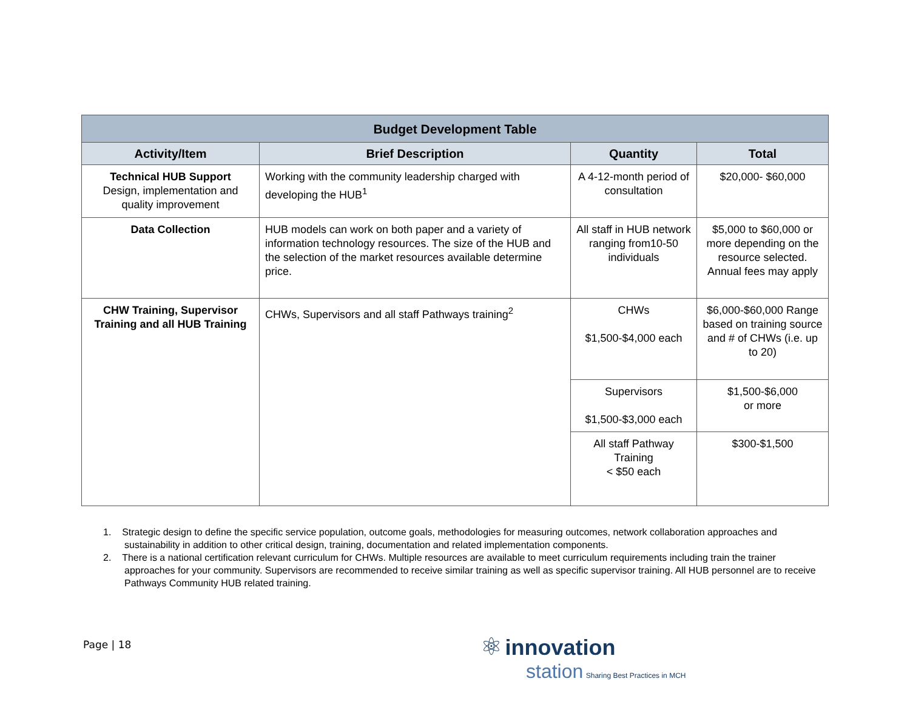| Budget Development Table | | | |
| --- | --- | --- | --- |
| Activity/Item | Brief Description | Quantity | Total |
| Technical HUB Support Design, implementation and quality improvement | Working with the community leadership charged with developing the HUB<sup>1</sup> | A 4-12-month period of consultation | $20,000- $60,000 |
| Data Collection | HUB models can work on both paper and a variety of information technology resources. The size of the HUB and the selection of the market resources available determine price. | All staff in HUB network ranging from10-50 individuals | $5,000 to $60,000 or more depending on the resource selected. Annual fees may apply |
| CHW Training, Supervisor Training and all HUB Training | CHWs, Supervisors and all staff Pathways training<sup>2</sup> | CHWs $1,500-$4,000 each | $6,000-$60,000 Range based on training source and # of CHWs (i.e. up to 20) |
| | | Supervisors $1,500-$3,000 each | $1,500-$6,000 or more |
| | | All staff Pathway Training < $50 each | $300-$1,500 |
1. Strategic design to define the specific service population, outcome goals, methodologies for measuring outcomes, network collaboration approaches and sustainability in addition to other critical design, training, documentation and related implementation components.
2. There is a national certification relevant curriculum for CHWs. Multiple resources are available to meet curriculum requirements including train the trainer approaches for your community. Supervisors are recommended to receive similar training as well as specific supervisor training. All HUB personnel are to receive Pathways Community HUB related training.
Page | 18
⚛ innovation
station Sharing Best Practices in MCH